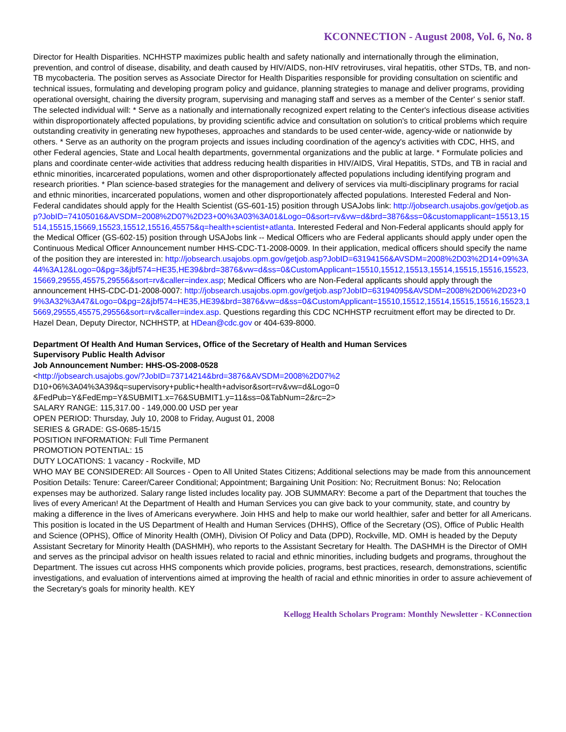KCONNECTION - August 2008, Vol. 6, No. 8
Director for Health Disparities. NCHHSTP maximizes public health and safety nationally and internationally through the elimination, prevention, and control of disease, disability, and death caused by HIV/AIDS, non-HIV retroviruses, viral hepatitis, other STDs, TB, and non-TB mycobacteria. The position serves as Associate Director for Health Disparities responsible for providing consultation on scientific and technical issues, formulating and developing program policy and guidance, planning strategies to manage and deliver programs, providing operational oversight, chairing the diversity program, supervising and managing staff and serves as a member of the Center' s senior staff. The selected individual will: * Serve as a nationally and internationally recognized expert relating to the Center's infectious disease activities within disproportionately affected populations, by providing scientific advice and consultation on solution's to critical problems which require outstanding creativity in generating new hypotheses, approaches and standards to be used center-wide, agency-wide or nationwide by others. * Serve as an authority on the program projects and issues including coordination of the agency's activities with CDC, HHS, and other Federal agencies, State and Local health departments, governmental organizations and the public at large. * Formulate policies and plans and coordinate center-wide activities that address reducing health disparities in HIV/AIDS, Viral Hepatitis, STDs, and TB in racial and ethnic minorities, incarcerated populations, women and other disproportionately affected populations including identifying program and research priorities. * Plan science-based strategies for the management and delivery of services via multi-disciplinary programs for racial and ethnic minorities, incarcerated populations, women and other disproportionately affected populations. Interested Federal and Non-Federal candidates should apply for the Health Scientist (GS-601-15) position through USAJobs link: http://jobsearch.usajobs.gov/getjob.asp?JobID=74105016&AVSDM=2008%2D07%2D23+00%3A03%3A01&Logo=0&sort=rv&vw=d&brd=3876&ss=0&customapplicant=15513,15514,15515,15669,15523,15512,15516,45575&q=health+scientist+atlanta. Interested Federal and Non-Federal applicants should apply for the Medical Officer (GS-602-15) position through USAJobs link -- Medical Officers who are Federal applicants should apply under open the Continuous Medical Officer Announcement number HHS-CDC-T1-2008-0009. In their application, medical officers should specify the name of the position they are interested in: http://jobsearch.usajobs.opm.gov/getjob.asp?JobID=63194156&AVSDM=2008%2D03%2D14+09%3A44%3A12&Logo=0&pg=3&jbf574=HE35,HE39&brd=3876&vw=d&ss=0&CustomApplicant=15510,15512,15513,15514,15515,15516,15523,15669,29555,45575,29556&sort=rv&caller=index.asp; Medical Officers who are Non-Federal applicants should apply through the announcement HHS-CDC-D1-2008-0007: http://jobsearch.usajobs.opm.gov/getjob.asp?JobID=63194095&AVSDM=2008%2D06%2D23+09%3A32%3A47&Logo=0&pg=2&jbf574=HE35,HE39&brd=3876&vw=d&ss=0&CustomApplicant=15510,15512,15514,15515,15516,15523,15669,29555,45575,29556&sort=rv&caller=index.asp. Questions regarding this CDC NCHHSTP recruitment effort may be directed to Dr. Hazel Dean, Deputy Director, NCHHSTP, at HDean@cdc.gov or 404-639-8000.
Department Of Health And Human Services, Office of the Secretary of Health and Human Services
Supervisory Public Health Advisor
Job Announcement Number: HHS-OS-2008-0528
<http://jobsearch.usajobs.gov/?JobID=73714214&brd=3876&AVSDM=2008%2D07%2 D10+06%3A04%3A39&q=supervisory+public+health+advisor&sort=rv&vw=d&Logo=0
&FedPub=Y&FedEmp=Y&SUBMIT1.x=76&SUBMIT1.y=11&ss=0&TabNum=2&rc=2>
SALARY RANGE: 115,317.00 - 149,000.00 USD per year
OPEN PERIOD: Thursday, July 10, 2008 to Friday, August 01, 2008
SERIES & GRADE: GS-0685-15/15
POSITION INFORMATION: Full Time Permanent
PROMOTION POTENTIAL: 15
DUTY LOCATIONS: 1 vacancy - Rockville, MD
WHO MAY BE CONSIDERED: All Sources - Open to All United States Citizens; Additional selections may be made from this announcement
Position Details: Tenure: Career/Career Conditional; Appointment; Bargaining Unit Position: No; Recruitment Bonus: No; Relocation expenses may be authorized. Salary range listed includes locality pay. JOB SUMMARY: Become a part of the Department that touches the lives of every American! At the Department of Health and Human Services you can give back to your community, state, and country by making a difference in the lives of Americans everywhere. Join HHS and help to make our world healthier, safer and better for all Americans. This position is located in the US Department of Health and Human Services (DHHS), Office of the Secretary (OS), Office of Public Health and Science (OPHS), Office of Minority Health (OMH), Division Of Policy and Data (DPD), Rockville, MD. OMH is headed by the Deputy Assistant Secretary for Minority Health (DASHMH), who reports to the Assistant Secretary for Health. The DASHMH is the Director of OMH and serves as the principal advisor on health issues related to racial and ethnic minorities, including budgets and programs, throughout the Department. The issues cut across HHS components which provide policies, programs, best practices, research, demonstrations, scientific investigations, and evaluation of interventions aimed at improving the health of racial and ethnic minorities in order to assure achievement of the Secretary's goals for minority health. KEY
Kellogg Health Scholars Program: Monthly Newsletter - KConnection